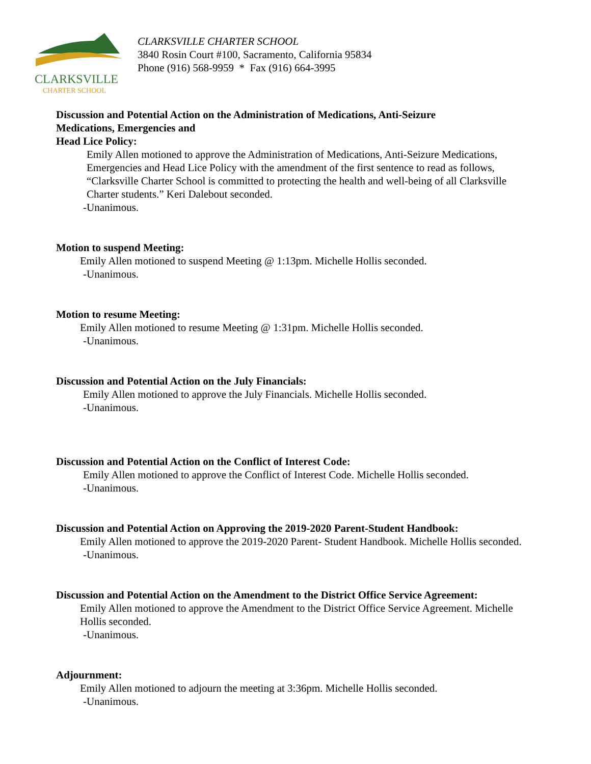CLARKSVILLE
CHARTER SCHOOL
CLARKSVILLE CHARTER SCHOOL
3840 Rosin Court #100, Sacramento, California 95834
Phone (916) 568-9959 * Fax (916) 664-3995
Discussion and Potential Action on the Administration of Medications, Anti-Seizure
Medications, Emergencies and
Head Lice Policy:
Emily Allen motioned to approve the Administration of Medications, Anti-Seizure Medications, Emergencies and Head Lice Policy with the amendment of the first sentence to read as follows, “Clarksville Charter School is committed to protecting the health and well-being of all Clarksville Charter students.” Keri Dalebout seconded.
-Unanimous.
Motion to suspend Meeting:
Emily Allen motioned to suspend Meeting @ 1:13pm. Michelle Hollis seconded.
-Unanimous.
Motion to resume Meeting:
Emily Allen motioned to resume Meeting @ 1:31pm. Michelle Hollis seconded.
-Unanimous.
Discussion and Potential Action on the July Financials:
Emily Allen motioned to approve the July Financials. Michelle Hollis seconded.
-Unanimous.
Discussion and Potential Action on the Conflict of Interest Code:
Emily Allen motioned to approve the Conflict of Interest Code. Michelle Hollis seconded.
-Unanimous.
Discussion and Potential Action on Approving the 2019-2020 Parent-Student Handbook:
Emily Allen motioned to approve the 2019-2020 Parent- Student Handbook. Michelle Hollis seconded.
-Unanimous.
Discussion and Potential Action on the Amendment to the District Office Service Agreement:
Emily Allen motioned to approve the Amendment to the District Office Service Agreement. Michelle Hollis seconded.
-Unanimous.
Adjournment:
Emily Allen motioned to adjourn the meeting at 3:36pm. Michelle Hollis seconded.
-Unanimous.